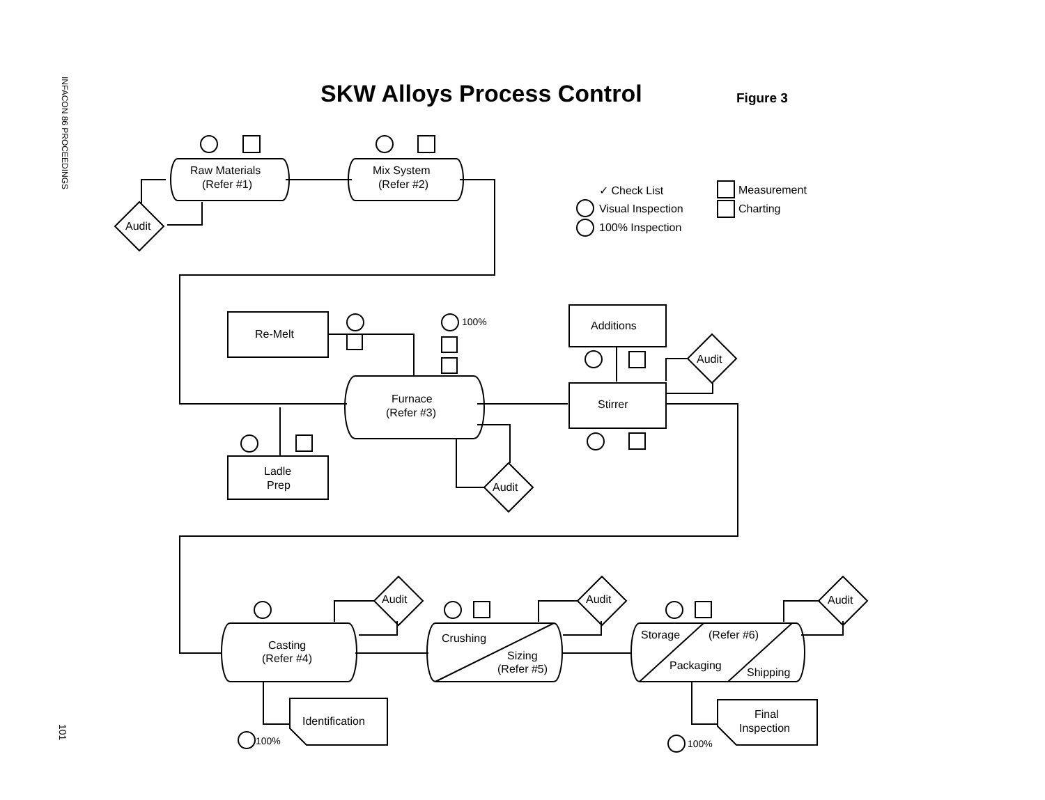INFACON 86 PROCEEDINGS
SKW Alloys Process Control Figure 3
Raw Materials
(Refer #1)
Mix System
(Refer #2)
Audit
✓ Check List
Visual Inspection
100% Inspection
Measurement
Charting
Re-Melt
100%
Additions
Audit
Furnace
(Refer #3)
Stirrer
Ladle
Prep
Audit
Audit
Audit
Audit
Casting
(Refer #4)
Crushing
Sizing
(Refer #5)
Storage
(Refer #6)
Packaging
Shipping
Identification
100%
Final
Inspection
100%
101